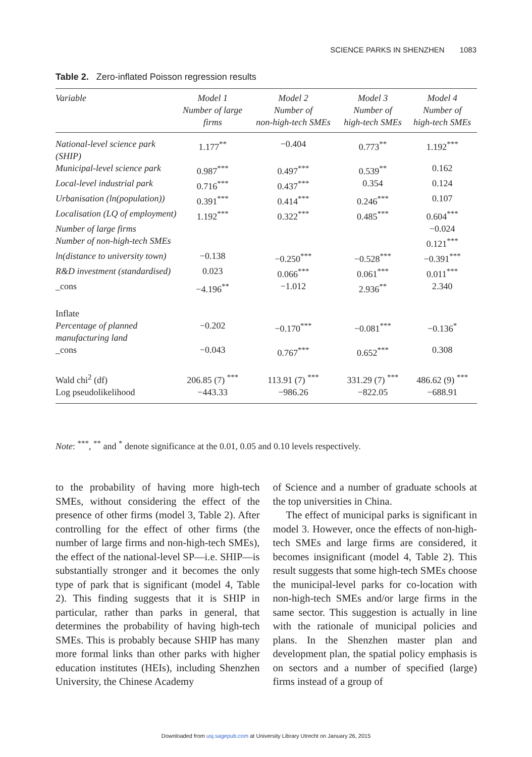SCIENCE PARKS IN SHENZHEN 1083
Table 2. Zero-inflated Poisson regression results
| Variable | Model 1 Number of large firms | Model 2 Number of non-high-tech SMEs | Model 3 Number of high-tech SMEs | Model 4 Number of high-tech SMEs |
| --- | --- | --- | --- | --- |
| National-level science park (SHIP) | 1.177<sup>**</sup> | −0.404 | 0.773<sup>**</sup> | 1.192<sup>***</sup> |
| Municipal-level science park | 0.987<sup>***</sup> | 0.497<sup>***</sup> | 0.539<sup>**</sup> | 0.162 |
| Local-level industrial park | 0.716<sup>***</sup> | 0.437<sup>***</sup> | 0.354 | 0.124 |
| Urbanisation (ln(population)) | 0.391<sup>***</sup> | 0.414<sup>***</sup> | 0.246<sup>***</sup> | 0.107 |
| Localisation (LQ of employment) | 1.192<sup>***</sup> | 0.322<sup>***</sup> | 0.485<sup>***</sup> | 0.604<sup>***</sup> |
| Number of large firms | | | | −0.024 |
| Number of non-high-tech SMEs | | | | 0.121<sup>***</sup> |
| ln(distance to university town) | −0.138 | −0.250<sup>***</sup> | −0.528<sup>***</sup> | −0.391<sup>***</sup> |
| R&D investment (standardised) | 0.023 | 0.066<sup>***</sup> | 0.061<sup>***</sup> | 0.011<sup>***</sup> |
| _cons | −4.196<sup>**</sup> | −1.012 | 2.936<sup>**</sup> | 2.340 |
| Inflate | | | | |
| Percentage of planned manufacturing land | −0.202 | −0.170<sup>***</sup> | −0.081<sup>***</sup> | −0.136<sup>*</sup> |
| _cons | −0.043 | 0.767<sup>***</sup> | 0.652<sup>***</sup> | 0.308 |
| Wald chi<sup>2</sup> (df) | 206.85 (7) <sup>***</sup> | 113.91 (7) <sup>***</sup> | 331.29 (7) <sup>***</sup> | 486.62 (9) <sup>***</sup> |
| Log pseudolikelihood | −443.33 | −986.26 | −822.05 | −688.91 |
Note: <sup>***</sup>, <sup>**</sup> and <sup>*</sup> denote significance at the 0.01, 0.05 and 0.10 levels respectively.
to the probability of having more high-tech SMEs, without considering the effect of the presence of other firms (model 3, Table 2). After controlling for the effect of other firms (the number of large firms and non-high-tech SMEs), the effect of the national-level SP—i.e. SHIP—is substantially stronger and it becomes the only type of park that is significant (model 4, Table 2). This finding suggests that it is SHIP in particular, rather than parks in general, that determines the probability of having high-tech SMEs. This is probably because SHIP has many more formal links than other parks with higher education institutes (HEIs), including Shenzhen University, the Chinese Academy
of Science and a number of graduate schools at the top universities in China.
The effect of municipal parks is significant in model 3. However, once the effects of non-high-tech SMEs and large firms are considered, it becomes insignificant (model 4, Table 2). This result suggests that some high-tech SMEs choose the municipal-level parks for co-location with non-high-tech SMEs and/or large firms in the same sector. This suggestion is actually in line with the rationale of municipal policies and plans. In the Shenzhen master plan and development plan, the spatial policy emphasis is on sectors and a number of specified (large) firms instead of a group of
Downloaded from usj.sagepub.com at University Library Utrecht on January 26, 2015